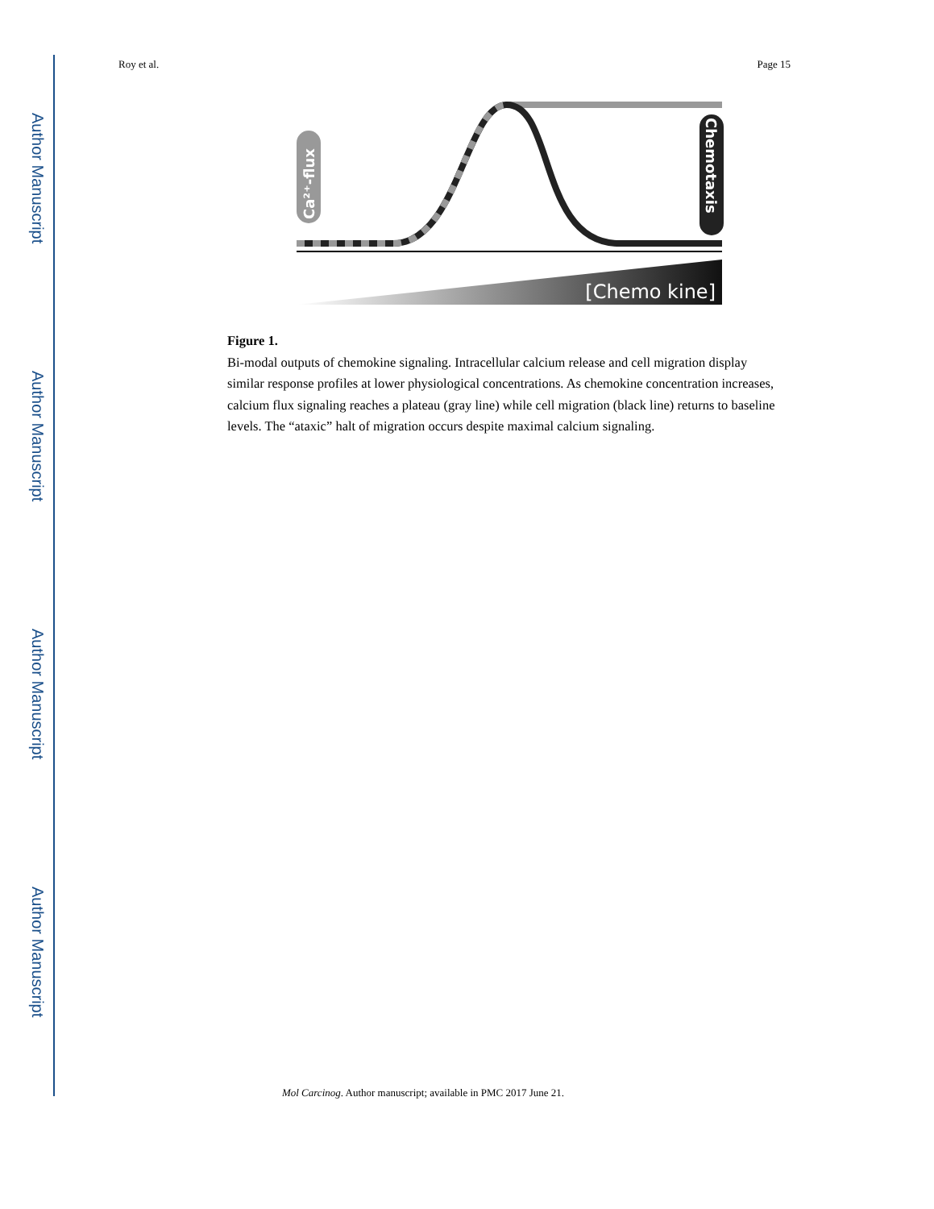Author Manuscript
Author Manuscript
Author Manuscript
Author Manuscript
Roy et al. Page 15
[Chemo kine]
Ca²⁺-flux
Chemotaxis
Figure 1.
Bi-modal outputs of chemokine signaling. Intracellular calcium release and cell migration display similar response profiles at lower physiological concentrations. As chemokine concentration increases, calcium flux signaling reaches a plateau (gray line) while cell migration (black line) returns to baseline levels. The “ataxic” halt of migration occurs despite maximal calcium signaling.
Mol Carcinog. Author manuscript; available in PMC 2017 June 21.